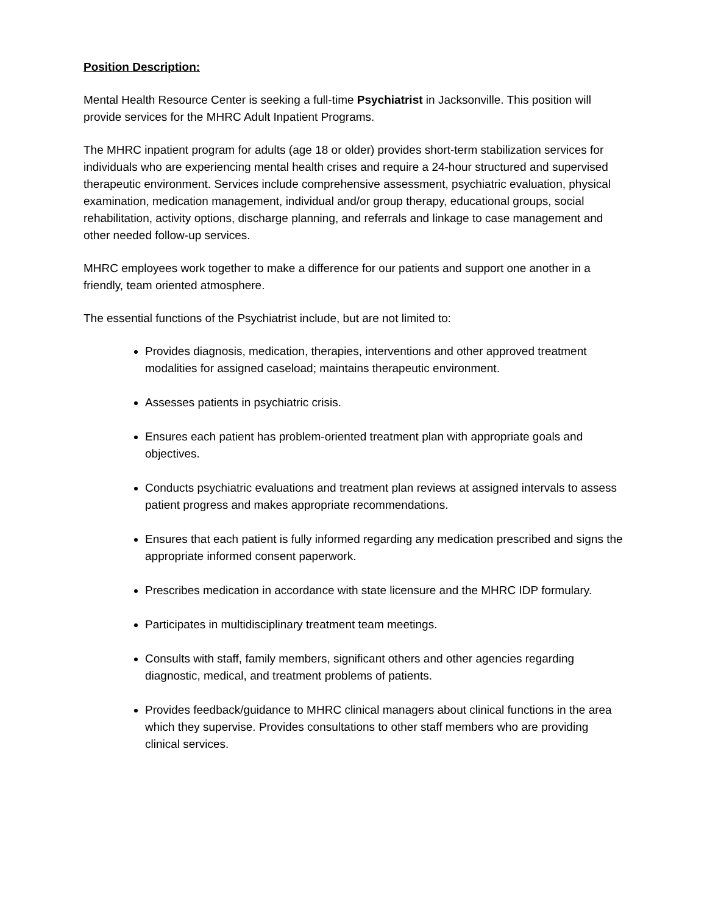Position Description:
Mental Health Resource Center is seeking a full-time Psychiatrist in Jacksonville. This position will provide services for the MHRC Adult Inpatient Programs.
The MHRC inpatient program for adults (age 18 or older) provides short-term stabilization services for individuals who are experiencing mental health crises and require a 24-hour structured and supervised therapeutic environment. Services include comprehensive assessment, psychiatric evaluation, physical examination, medication management, individual and/or group therapy, educational groups, social rehabilitation, activity options, discharge planning, and referrals and linkage to case management and other needed follow-up services.
MHRC employees work together to make a difference for our patients and support one another in a friendly, team oriented atmosphere.
The essential functions of the Psychiatrist include, but are not limited to:
Provides diagnosis, medication, therapies, interventions and other approved treatment modalities for assigned caseload; maintains therapeutic environment.
Assesses patients in psychiatric crisis.
Ensures each patient has problem-oriented treatment plan with appropriate goals and objectives.
Conducts psychiatric evaluations and treatment plan reviews at assigned intervals to assess patient progress and makes appropriate recommendations.
Ensures that each patient is fully informed regarding any medication prescribed and signs the appropriate informed consent paperwork.
Prescribes medication in accordance with state licensure and the MHRC IDP formulary.
Participates in multidisciplinary treatment team meetings.
Consults with staff, family members, significant others and other agencies regarding diagnostic, medical, and treatment problems of patients.
Provides feedback/guidance to MHRC clinical managers about clinical functions in the area which they supervise. Provides consultations to other staff members who are providing clinical services.